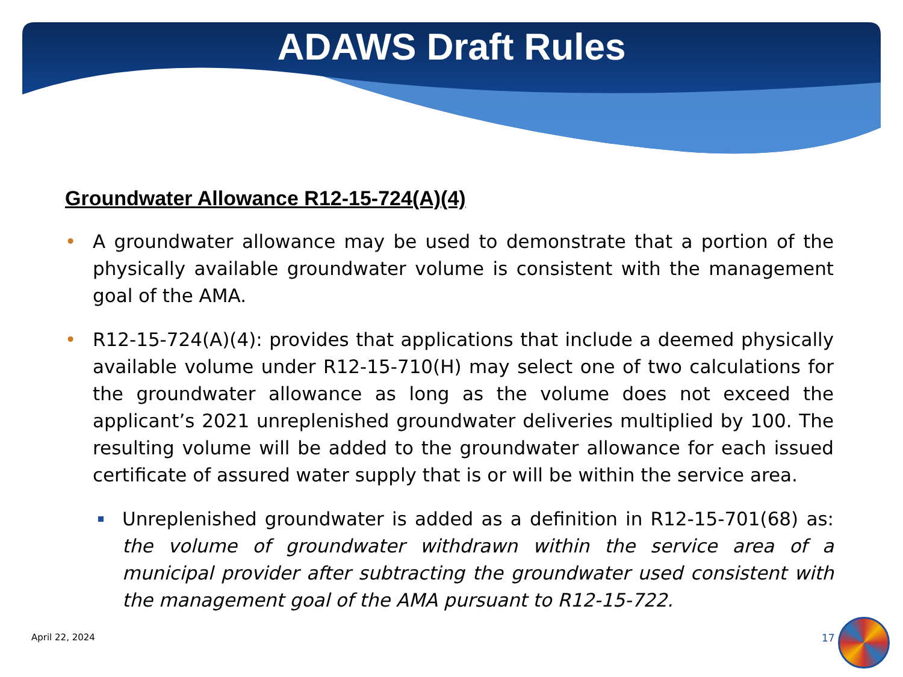ADAWS Draft Rules
Groundwater Allowance R12-15-724(A)(4)
• A groundwater allowance may be used to demonstrate that a portion of the physically available groundwater volume is consistent with the management goal of the AMA.
• R12-15-724(A)(4): provides that applications that include a deemed physically available volume under R12-15-710(H) may select one of two calculations for the groundwater allowance as long as the volume does not exceed the applicant’s 2021 unreplenished groundwater deliveries multiplied by 100. The resulting volume will be added to the groundwater allowance for each issued certificate of assured water supply that is or will be within the service area.
Unreplenished groundwater is added as a definition in R12-15-701(68) as: the volume of groundwater withdrawn within the service area of a municipal provider after subtracting the groundwater used consistent with the management goal of the AMA pursuant to R12-15-722.
April 22, 2024 17